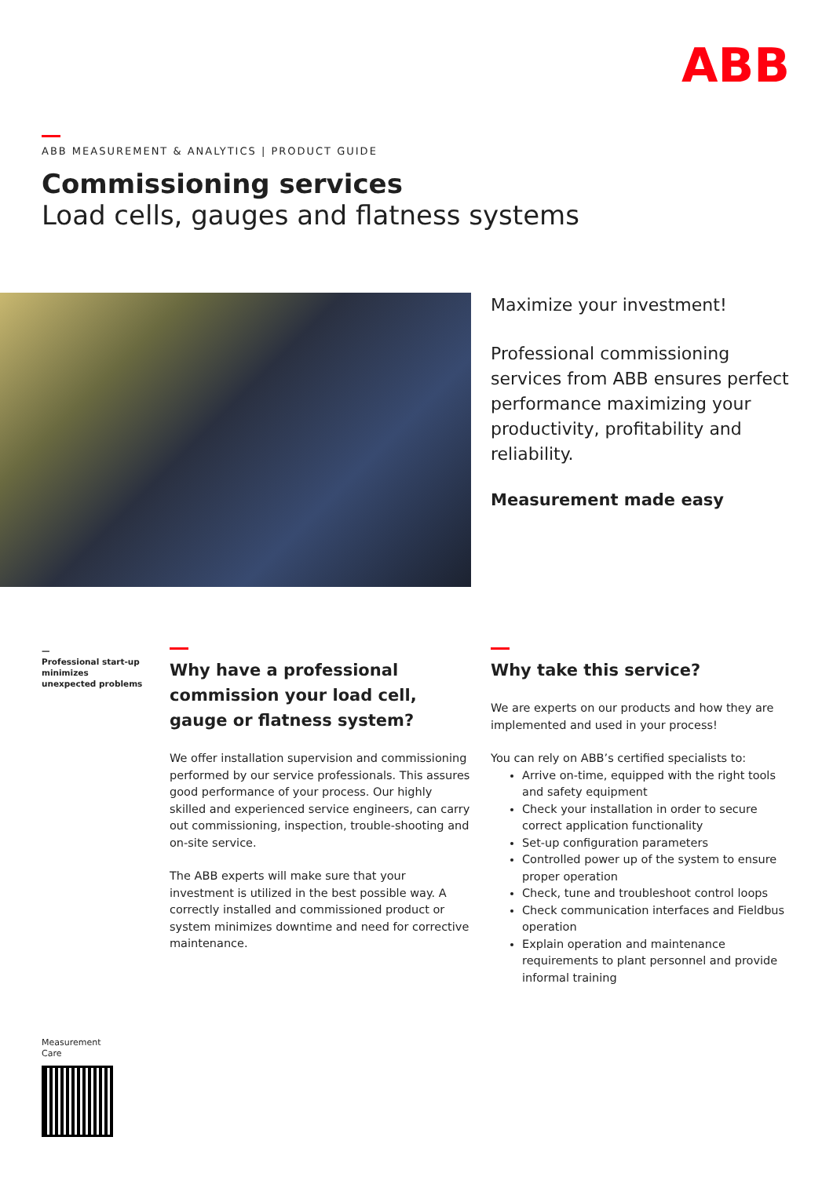ABB
ABB MEASUREMENT & ANALYTICS | PRODUCT GUIDE
Commissioning services
Load cells, gauges and flatness systems
Maximize your investment!
Professional commissioning services from ABB ensures perfect performance maximizing your productivity, profitability and reliability.
Measurement made easy
—
Professional start-up minimizes unexpected problems
Why have a professional commission your load cell, gauge or flatness system?
We offer installation supervision and commissioning performed by our service professionals. This assures good performance of your process. Our highly skilled and experienced service engineers, can carry out commissioning, inspection, trouble-shooting and on-site service.
The ABB experts will make sure that your investment is utilized in the best possible way. A correctly installed and commissioned product or system minimizes downtime and need for corrective maintenance.
Why take this service?
We are experts on our products and how they are implemented and used in your process!
You can rely on ABB’s certified specialists to:
Arrive on-time, equipped with the right tools and safety equipment
Check your installation in order to secure correct application functionality
Set-up configuration parameters
Controlled power up of the system to ensure proper operation
Check, tune and troubleshoot control loops
Check communication interfaces and Fieldbus operation
Explain operation and maintenance requirements to plant personnel and provide informal training
Measurement
Care